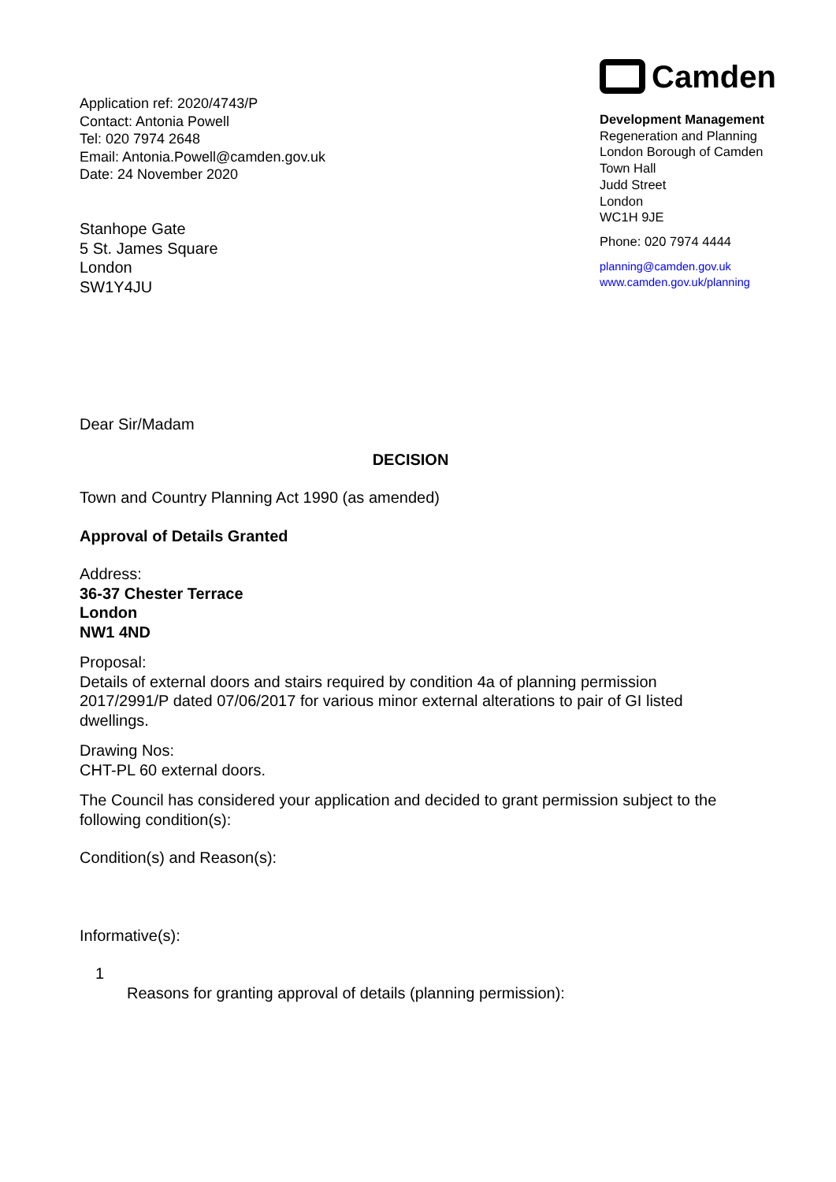Application ref: 2020/4743/P
Contact: Antonia Powell
Tel: 020 7974 2648
Email: Antonia.Powell@camden.gov.uk
Date: 24 November 2020
Camden
Development Management
Regeneration and Planning
London Borough of Camden
Town Hall
Judd Street
London
WC1H 9JE
Phone: 020 7974 4444
planning@camden.gov.uk
www.camden.gov.uk/planning
Stanhope Gate
5 St. James Square
London
SW1Y4JU
Dear Sir/Madam
DECISION
Town and Country Planning Act 1990 (as amended)
Approval of Details Granted
Address:
36-37 Chester Terrace
London
NW1 4ND
Proposal:
Details of external doors and stairs required by condition 4a of planning permission 2017/2991/P dated 07/06/2017 for various minor external alterations to pair of GI listed dwellings.
Drawing Nos:
CHT-PL 60 external doors.
The Council has considered your application and decided to grant permission subject to the following condition(s):
Condition(s) and Reason(s):
Informative(s):
1
Reasons for granting approval of details (planning permission):